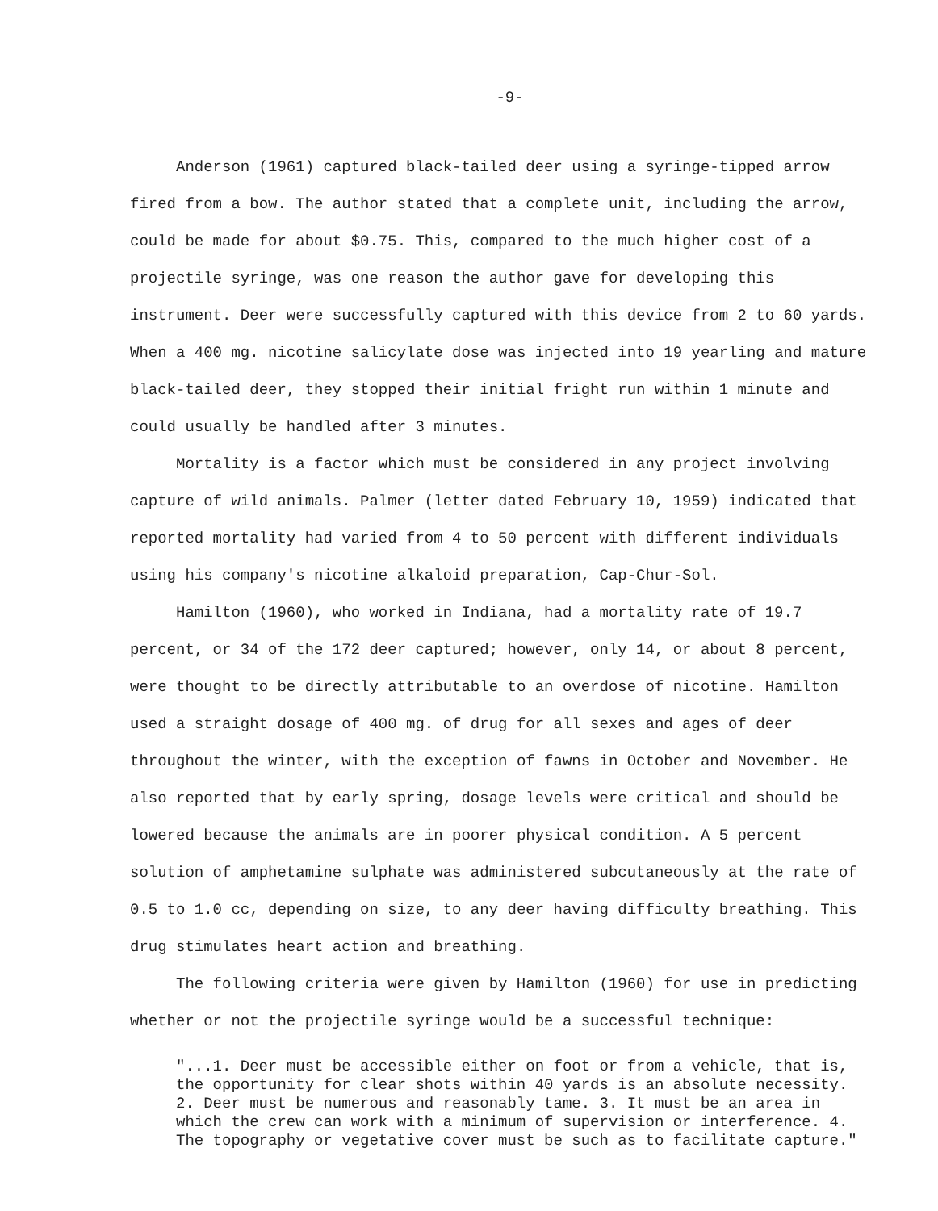-9-
Anderson (1961) captured black-tailed deer using a syringe-tipped arrow fired from a bow. The author stated that a complete unit, including the arrow, could be made for about $0.75. This, compared to the much higher cost of a projectile syringe, was one reason the author gave for developing this instrument. Deer were successfully captured with this device from 2 to 60 yards. When a 400 mg. nicotine salicylate dose was injected into 19 yearling and mature black-tailed deer, they stopped their initial fright run within 1 minute and could usually be handled after 3 minutes.
Mortality is a factor which must be considered in any project involving capture of wild animals. Palmer (letter dated February 10, 1959) indicated that reported mortality had varied from 4 to 50 percent with different individuals using his company's nicotine alkaloid preparation, Cap-Chur-Sol.
Hamilton (1960), who worked in Indiana, had a mortality rate of 19.7 percent, or 34 of the 172 deer captured; however, only 14, or about 8 percent, were thought to be directly attributable to an overdose of nicotine. Hamilton used a straight dosage of 400 mg. of drug for all sexes and ages of deer throughout the winter, with the exception of fawns in October and November. He also reported that by early spring, dosage levels were critical and should be lowered because the animals are in poorer physical condition. A 5 percent solution of amphetamine sulphate was administered subcutaneously at the rate of 0.5 to 1.0 cc, depending on size, to any deer having difficulty breathing. This drug stimulates heart action and breathing.
The following criteria were given by Hamilton (1960) for use in predicting whether or not the projectile syringe would be a successful technique:
"...1. Deer must be accessible either on foot or from a vehicle, that is, the opportunity for clear shots within 40 yards is an absolute necessity. 2. Deer must be numerous and reasonably tame. 3. It must be an area in which the crew can work with a minimum of supervision or interference. 4. The topography or vegetative cover must be such as to facilitate capture."